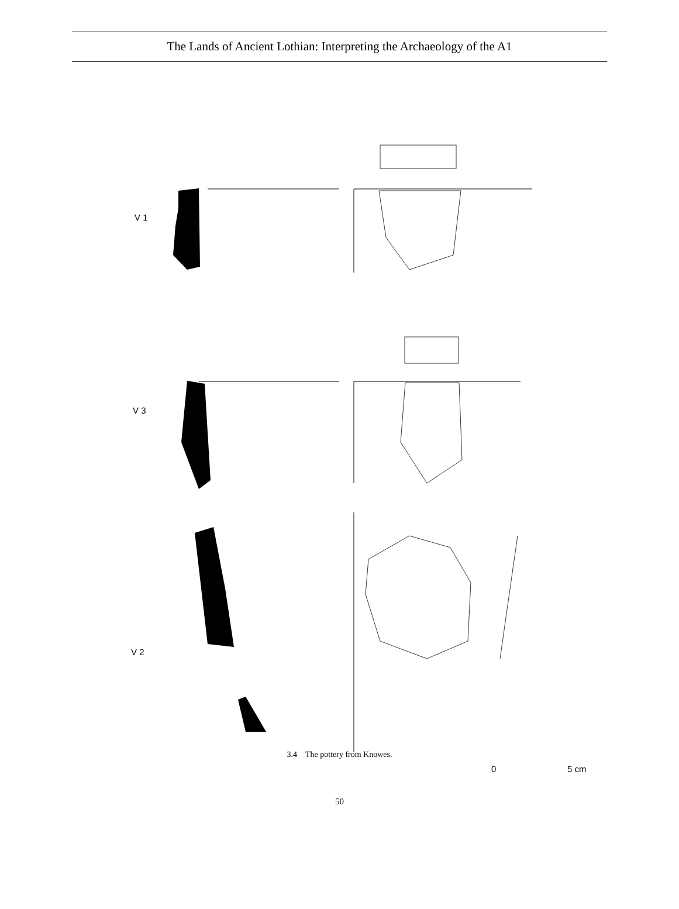The Lands of Ancient Lothian: Interpreting the Archaeology of the A1
V 1
V 3
V 2
0 5 cm
3.4 The pottery from Knowes.
50